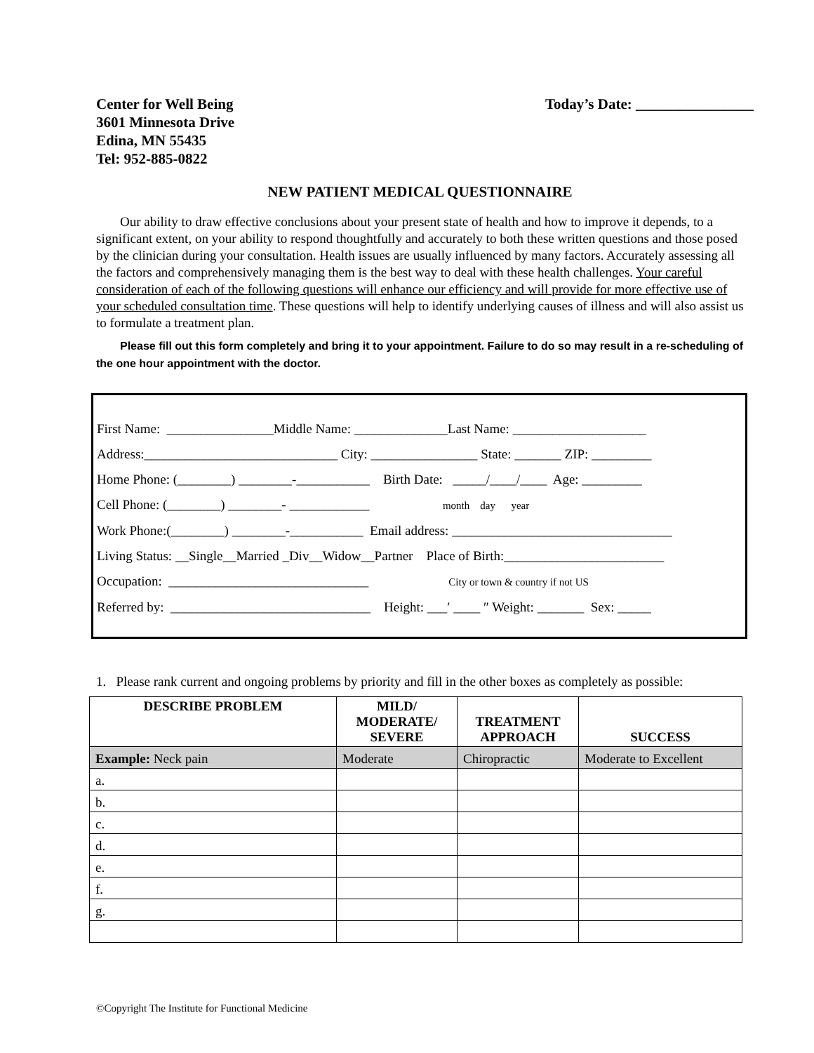Center for Well Being
3601 Minnesota Drive
Edina, MN 55435
Tel: 952-885-0822
Today’s Date: ________________
NEW PATIENT MEDICAL QUESTIONNAIRE
Our ability to draw effective conclusions about your present state of health and how to improve it depends, to a significant extent, on your ability to respond thoughtfully and accurately to both these written questions and those posed by the clinician during your consultation. Health issues are usually influenced by many factors. Accurately assessing all the factors and comprehensively managing them is the best way to deal with these health challenges. Your careful consideration of each of the following questions will enhance our efficiency and will provide for more effective use of your scheduled consultation time. These questions will help to identify underlying causes of illness and will also assist us to formulate a treatment plan.
Please fill out this form completely and bring it to your appointment. Failure to do so may result in a re-scheduling of the one hour appointment with the doctor.
First Name: ________________Middle Name: ______________Last Name: ____________________
Address:_____________________________ City: ________________ State: _______ ZIP: _________
Home Phone: (________) ________-___________ Birth Date: _____/____/____ Age: _________
Cell Phone: (________) ________- ____________ month day year
Work Phone:(________) ________-___________ Email address: _________________________________
Living Status: __Single__Married _Div__Widow__Partner Place of Birth:________________________
Occupation: ______________________________ City or town & country if not US
Referred by: ______________________________ Height: ___′ ____ ″ Weight: _______ Sex: _____
1. Please rank current and ongoing problems by priority and fill in the other boxes as completely as possible:
| DESCRIBE PROBLEM | MILD/ MODERATE/ SEVERE | TREATMENT APPROACH | SUCCESS |
| --- | --- | --- | --- |
| Example: Neck pain | Moderate | Chiropractic | Moderate to Excellent |
| a. | | | |
| b. | | | |
| c. | | | |
| d. | | | |
| e. | | | |
| f. | | | |
| g. | | | |
©Copyright The Institute for Functional Medicine